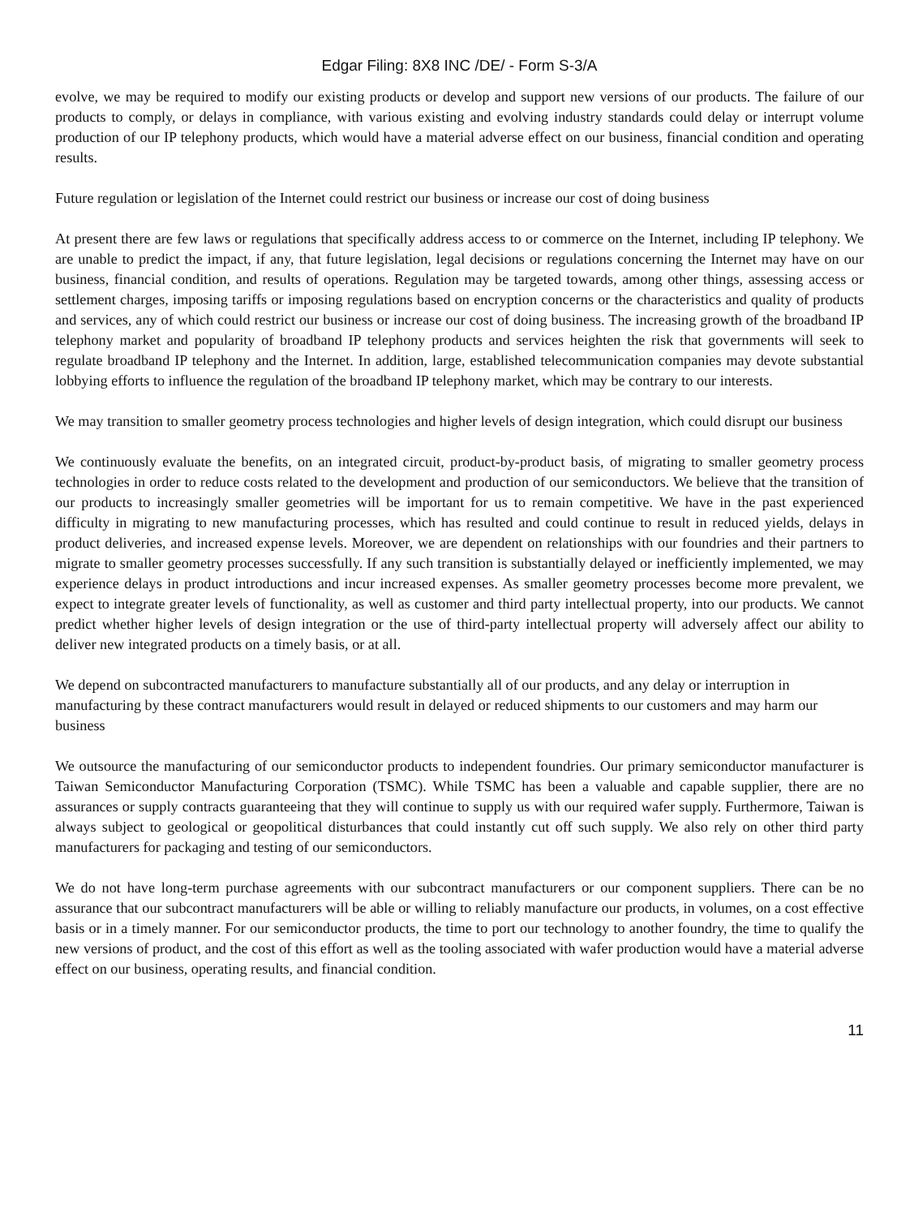Edgar Filing: 8X8 INC /DE/ - Form S-3/A
evolve, we may be required to modify our existing products or develop and support new versions of our products. The failure of our products to comply, or delays in compliance, with various existing and evolving industry standards could delay or interrupt volume production of our IP telephony products, which would have a material adverse effect on our business, financial condition and operating results.
Future regulation or legislation of the Internet could restrict our business or increase our cost of doing business
At present there are few laws or regulations that specifically address access to or commerce on the Internet, including IP telephony. We are unable to predict the impact, if any, that future legislation, legal decisions or regulations concerning the Internet may have on our business, financial condition, and results of operations. Regulation may be targeted towards, among other things, assessing access or settlement charges, imposing tariffs or imposing regulations based on encryption concerns or the characteristics and quality of products and services, any of which could restrict our business or increase our cost of doing business. The increasing growth of the broadband IP telephony market and popularity of broadband IP telephony products and services heighten the risk that governments will seek to regulate broadband IP telephony and the Internet. In addition, large, established telecommunication companies may devote substantial lobbying efforts to influence the regulation of the broadband IP telephony market, which may be contrary to our interests.
We may transition to smaller geometry process technologies and higher levels of design integration, which could disrupt our business
We continuously evaluate the benefits, on an integrated circuit, product-by-product basis, of migrating to smaller geometry process technologies in order to reduce costs related to the development and production of our semiconductors. We believe that the transition of our products to increasingly smaller geometries will be important for us to remain competitive. We have in the past experienced difficulty in migrating to new manufacturing processes, which has resulted and could continue to result in reduced yields, delays in product deliveries, and increased expense levels. Moreover, we are dependent on relationships with our foundries and their partners to migrate to smaller geometry processes successfully. If any such transition is substantially delayed or inefficiently implemented, we may experience delays in product introductions and incur increased expenses. As smaller geometry processes become more prevalent, we expect to integrate greater levels of functionality, as well as customer and third party intellectual property, into our products. We cannot predict whether higher levels of design integration or the use of third-party intellectual property will adversely affect our ability to deliver new integrated products on a timely basis, or at all.
We depend on subcontracted manufacturers to manufacture substantially all of our products, and any delay or interruption in manufacturing by these contract manufacturers would result in delayed or reduced shipments to our customers and may harm our business
We outsource the manufacturing of our semiconductor products to independent foundries. Our primary semiconductor manufacturer is Taiwan Semiconductor Manufacturing Corporation (TSMC). While TSMC has been a valuable and capable supplier, there are no assurances or supply contracts guaranteeing that they will continue to supply us with our required wafer supply. Furthermore, Taiwan is always subject to geological or geopolitical disturbances that could instantly cut off such supply. We also rely on other third party manufacturers for packaging and testing of our semiconductors.
We do not have long-term purchase agreements with our subcontract manufacturers or our component suppliers. There can be no assurance that our subcontract manufacturers will be able or willing to reliably manufacture our products, in volumes, on a cost effective basis or in a timely manner. For our semiconductor products, the time to port our technology to another foundry, the time to qualify the new versions of product, and the cost of this effort as well as the tooling associated with wafer production would have a material adverse effect on our business, operating results, and financial condition.
11